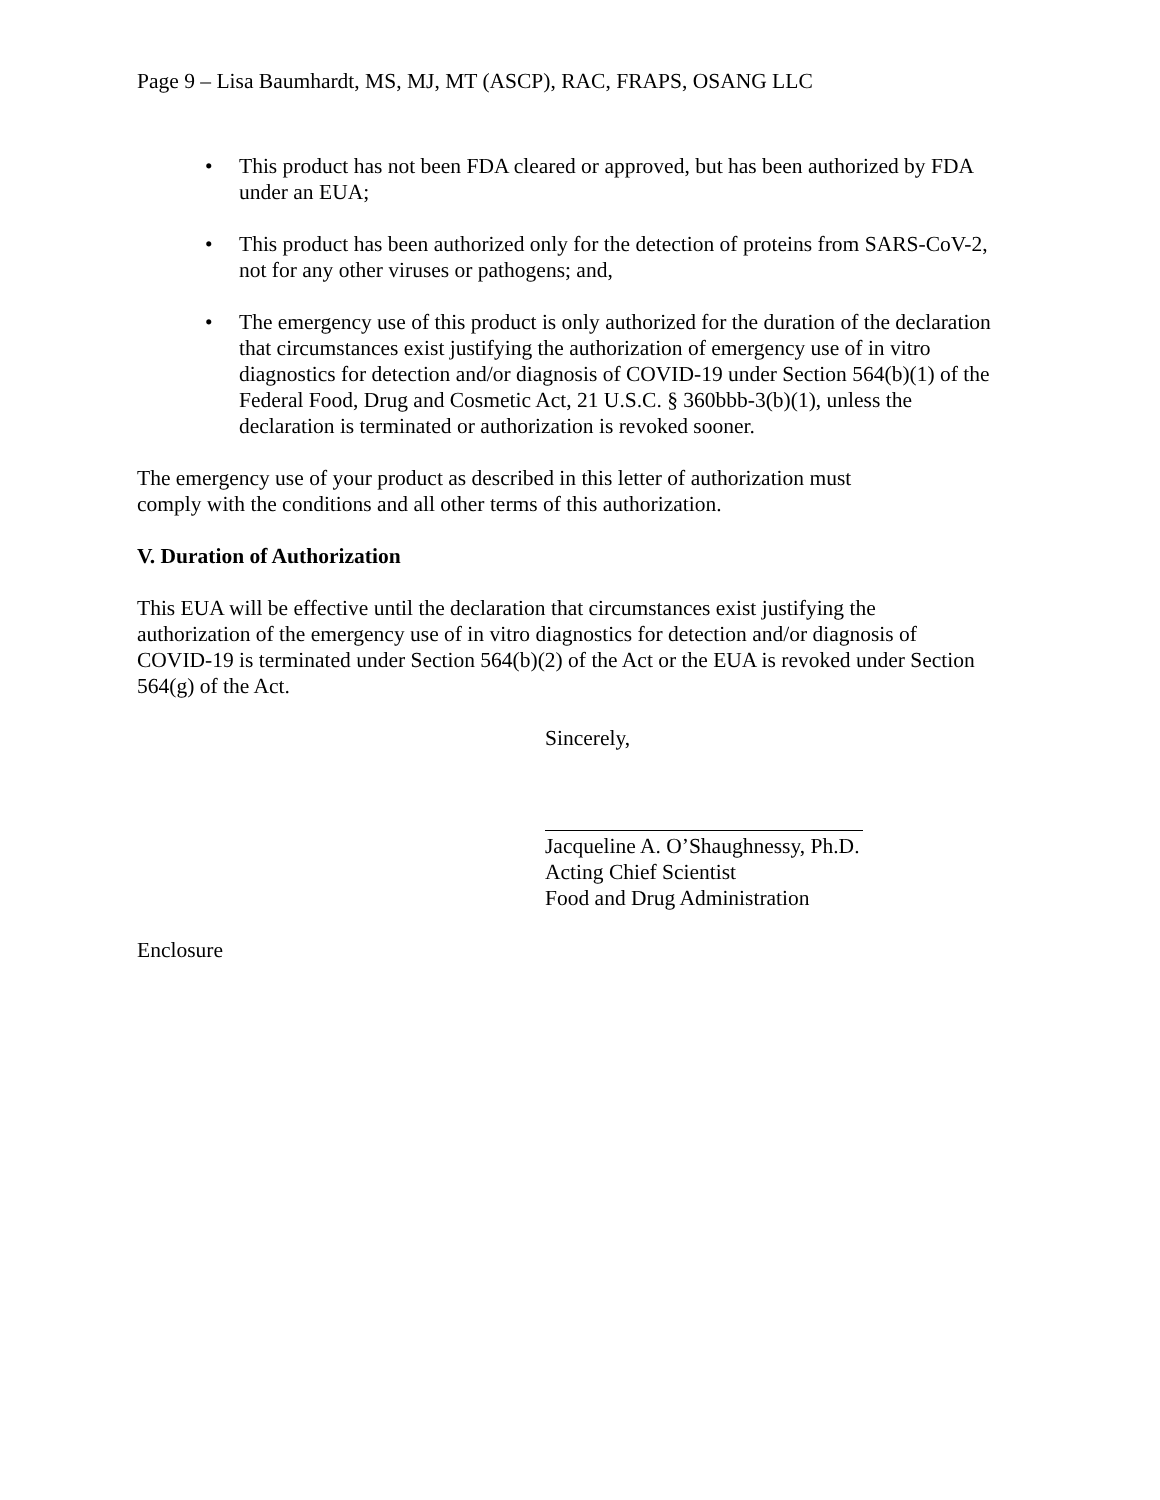Page 9 – Lisa Baumhardt, MS, MJ, MT (ASCP), RAC, FRAPS, OSANG LLC
• This product has not been FDA cleared or approved, but has been authorized by FDA under an EUA;
• This product has been authorized only for the detection of proteins from SARS-CoV-2, not for any other viruses or pathogens; and,
• The emergency use of this product is only authorized for the duration of the declaration that circumstances exist justifying the authorization of emergency use of in vitro diagnostics for detection and/or diagnosis of COVID-19 under Section 564(b)(1) of the Federal Food, Drug and Cosmetic Act, 21 U.S.C. § 360bbb-3(b)(1), unless the declaration is terminated or authorization is revoked sooner.
The emergency use of your product as described in this letter of authorization must comply with the conditions and all other terms of this authorization.
V. Duration of Authorization
This EUA will be effective until the declaration that circumstances exist justifying the authorization of the emergency use of in vitro diagnostics for detection and/or diagnosis of COVID-19 is terminated under Section 564(b)(2) of the Act or the EUA is revoked under Section 564(g) of the Act.
Sincerely,
Jacqueline A. O’Shaughnessy, Ph.D.
Acting Chief Scientist
Food and Drug Administration
Enclosure